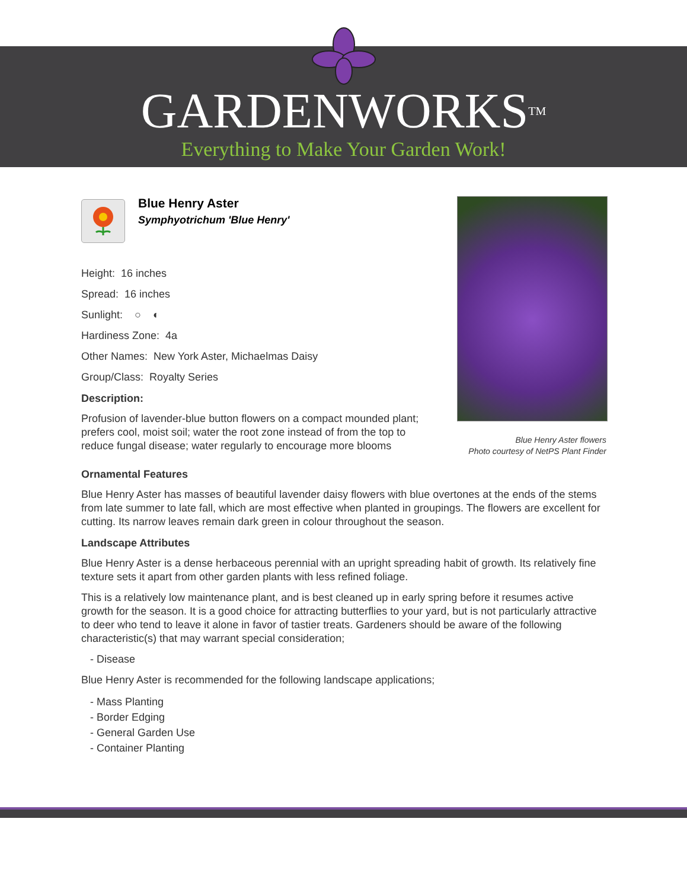GARDENWORKS<sup>TM</sup>
Everything to Make Your Garden Work!
Blue Henry Aster
Symphyotrichum 'Blue Henry'
Height: 16 inches
Spread: 16 inches
Sunlight: ○ ◐
Hardiness Zone: 4a
Other Names: New York Aster, Michaelmas Daisy
Group/Class: Royalty Series
Description:
Profusion of lavender-blue button flowers on a compact mounded plant; prefers cool, moist soil; water the root zone instead of from the top to reduce fungal disease; water regularly to encourage more blooms
Blue Henry Aster flowers
Photo courtesy of NetPS Plant Finder
Ornamental Features
Blue Henry Aster has masses of beautiful lavender daisy flowers with blue overtones at the ends of the stems from late summer to late fall, which are most effective when planted in groupings. The flowers are excellent for cutting. Its narrow leaves remain dark green in colour throughout the season.
Landscape Attributes
Blue Henry Aster is a dense herbaceous perennial with an upright spreading habit of growth. Its relatively fine texture sets it apart from other garden plants with less refined foliage.
This is a relatively low maintenance plant, and is best cleaned up in early spring before it resumes active growth for the season. It is a good choice for attracting butterflies to your yard, but is not particularly attractive to deer who tend to leave it alone in favor of tastier treats. Gardeners should be aware of the following characteristic(s) that may warrant special consideration;
- Disease
Blue Henry Aster is recommended for the following landscape applications;
- Mass Planting
- Border Edging
- General Garden Use
- Container Planting